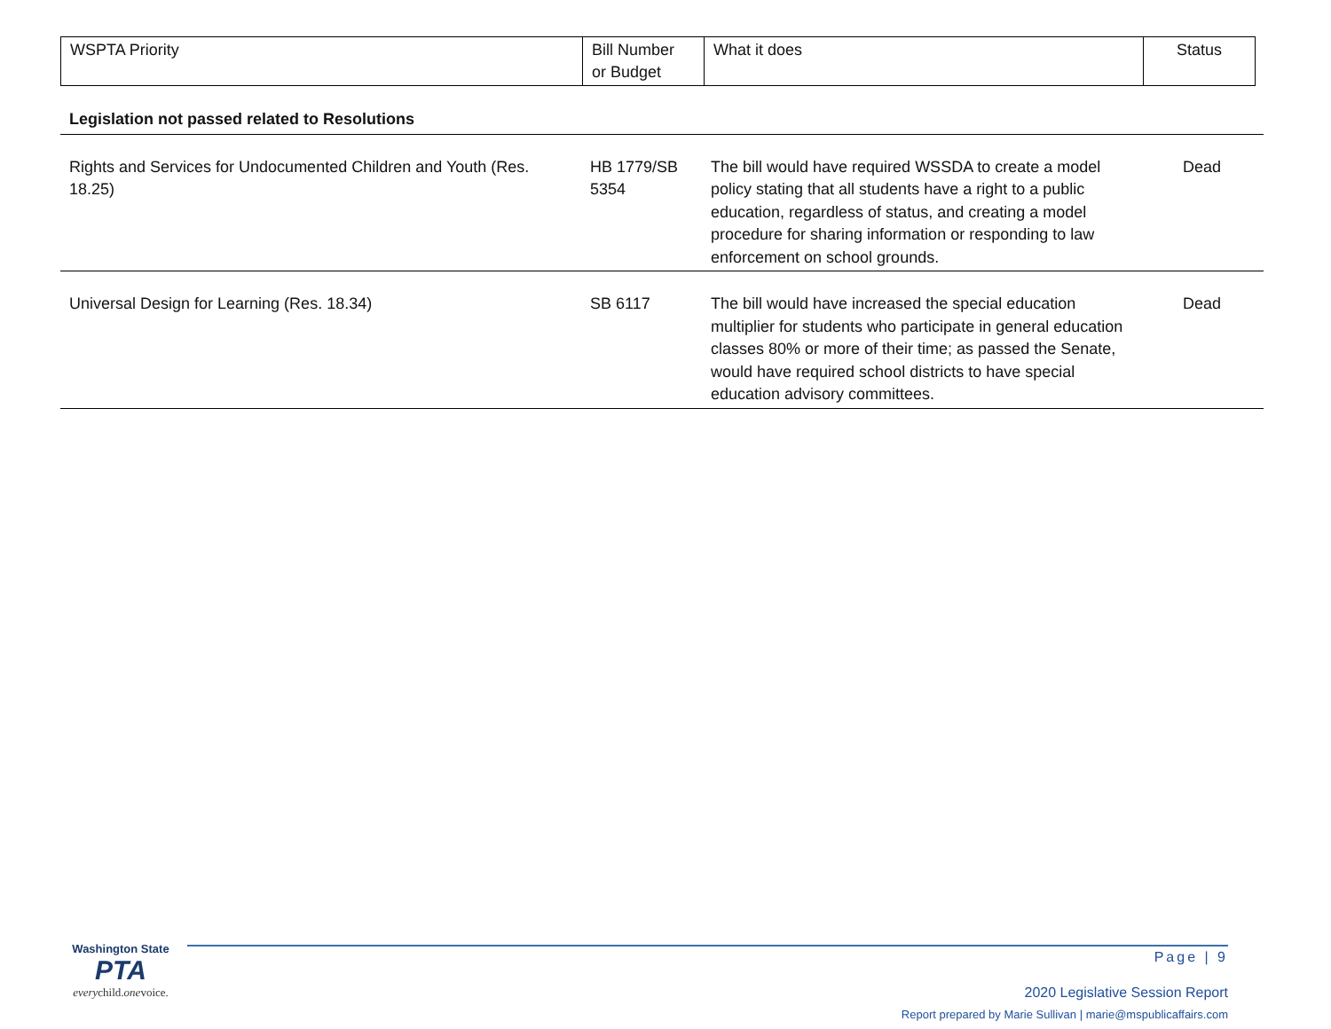| WSPTA Priority | Bill Number or Budget | What it does | Status |
| Legislation not passed related to Resolutions | | | |
| Rights and Services for Undocumented Children and Youth (Res. 18.25) | HB 1779/SB 5354 | The bill would have required WSSDA to create a model policy stating that all students have a right to a public education, regardless of status, and creating a model procedure for sharing information or responding to law enforcement on school grounds. | Dead |
| Universal Design for Learning (Res. 18.34) | SB 6117 | The bill would have increased the special education multiplier for students who participate in general education classes 80% or more of their time; as passed the Senate, would have required school districts to have special education advisory committees. | Dead |
Washington State
PTA
everychild.onevoice.
Page | 9
2020 Legislative Session Report
Report prepared by Marie Sullivan | marie@mspublicaffairs.com